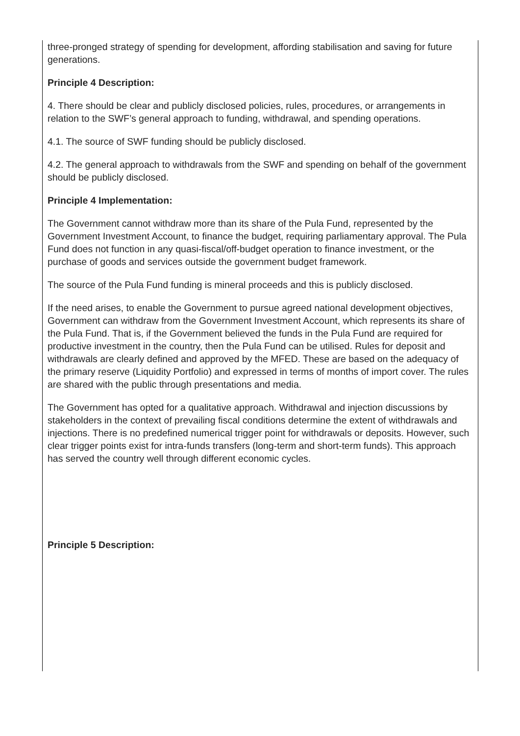three-pronged strategy of spending for development, affording stabilisation and saving for future generations.
Principle 4 Description:
4. There should be clear and publicly disclosed policies, rules, procedures, or arrangements in relation to the SWF’s general approach to funding, withdrawal, and spending operations.
4.1. The source of SWF funding should be publicly disclosed.
4.2. The general approach to withdrawals from the SWF and spending on behalf of the government should be publicly disclosed.
Principle 4 Implementation:
The Government cannot withdraw more than its share of the Pula Fund, represented by the Government Investment Account, to finance the budget, requiring parliamentary approval. The Pula Fund does not function in any quasi-fiscal/off-budget operation to finance investment, or the purchase of goods and services outside the government budget framework.
The source of the Pula Fund funding is mineral proceeds and this is publicly disclosed.
If the need arises, to enable the Government to pursue agreed national development objectives, Government can withdraw from the Government Investment Account, which represents its share of the Pula Fund. That is, if the Government believed the funds in the Pula Fund are required for productive investment in the country, then the Pula Fund can be utilised. Rules for deposit and withdrawals are clearly defined and approved by the MFED. These are based on the adequacy of the primary reserve (Liquidity Portfolio) and expressed in terms of months of import cover. The rules are shared with the public through presentations and media.
The Government has opted for a qualitative approach. Withdrawal and injection discussions by stakeholders in the context of prevailing fiscal conditions determine the extent of withdrawals and injections. There is no predefined numerical trigger point for withdrawals or deposits. However, such clear trigger points exist for intra-funds transfers (long-term and short-term funds). This approach has served the country well through different economic cycles.
Principle 5 Description: